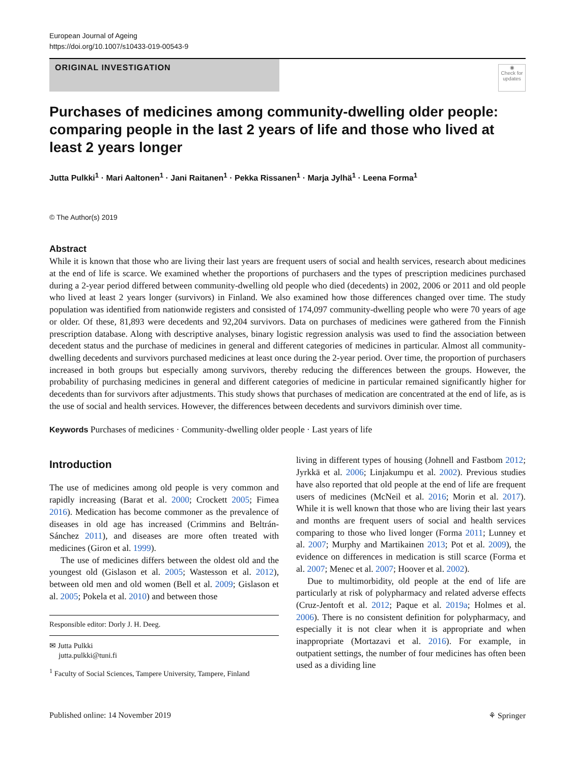European Journal of Ageing
https://doi.org/10.1007/s10433-019-00543-9
ORIGINAL INVESTIGATION
◉
Check for updates
Purchases of medicines among community-dwelling older people: comparing people in the last 2 years of life and those who lived at least 2 years longer
Jutta Pulkki<sup>1</sup> · Mari Aaltonen<sup>1</sup> · Jani Raitanen<sup>1</sup> · Pekka Rissanen<sup>1</sup> · Marja Jylhä<sup>1</sup> · Leena Forma<sup>1</sup>
© The Author(s) 2019
Abstract
While it is known that those who are living their last years are frequent users of social and health services, research about medicines at the end of life is scarce. We examined whether the proportions of purchasers and the types of prescription medicines purchased during a 2-year period differed between community-dwelling old people who died (decedents) in 2002, 2006 or 2011 and old people who lived at least 2 years longer (survivors) in Finland. We also examined how those differences changed over time. The study population was identified from nationwide registers and consisted of 174,097 community-dwelling people who were 70 years of age or older. Of these, 81,893 were decedents and 92,204 survivors. Data on purchases of medicines were gathered from the Finnish prescription database. Along with descriptive analyses, binary logistic regression analysis was used to find the association between decedent status and the purchase of medicines in general and different categories of medicines in particular. Almost all community-dwelling decedents and survivors purchased medicines at least once during the 2-year period. Over time, the proportion of purchasers increased in both groups but especially among survivors, thereby reducing the differences between the groups. However, the probability of purchasing medicines in general and different categories of medicine in particular remained significantly higher for decedents than for survivors after adjustments. This study shows that purchases of medication are concentrated at the end of life, as is the use of social and health services. However, the differences between decedents and survivors diminish over time.
Keywords Purchases of medicines · Community-dwelling older people · Last years of life
Introduction
The use of medicines among old people is very common and rapidly increasing (Barat et al. 2000; Crockett 2005; Fimea 2016). Medication has become commoner as the prevalence of diseases in old age has increased (Crimmins and Beltrán-Sánchez 2011), and diseases are more often treated with medicines (Giron et al. 1999).
The use of medicines differs between the oldest old and the youngest old (Gislason et al. 2005; Wastesson et al. 2012), between old men and old women (Bell et al. 2009; Gislason et al. 2005; Pokela et al. 2010) and between those
Responsible editor: Dorly J. H. Deeg.
✉ Jutta Pulkki
jutta.pulkki@tuni.fi
<sup>1</sup> Faculty of Social Sciences, Tampere University, Tampere, Finland
living in different types of housing (Johnell and Fastbom 2012; Jyrkkä et al. 2006; Linjakumpu et al. 2002). Previous studies have also reported that old people at the end of life are frequent users of medicines (McNeil et al. 2016; Morin et al. 2017). While it is well known that those who are living their last years and months are frequent users of social and health services comparing to those who lived longer (Forma 2011; Lunney et al. 2007; Murphy and Martikainen 2013; Pot et al. 2009), the evidence on differences in medication is still scarce (Forma et al. 2007; Menec et al. 2007; Hoover et al. 2002).
Due to multimorbidity, old people at the end of life are particularly at risk of polypharmacy and related adverse effects (Cruz-Jentoft et al. 2012; Paque et al. 2019a; Holmes et al. 2006). There is no consistent definition for polypharmacy, and especially it is not clear when it is appropriate and when inappropriate (Mortazavi et al. 2016). For example, in outpatient settings, the number of four medicines has often been used as a dividing line
Published online: 14 November 2019 ⚘ Springer